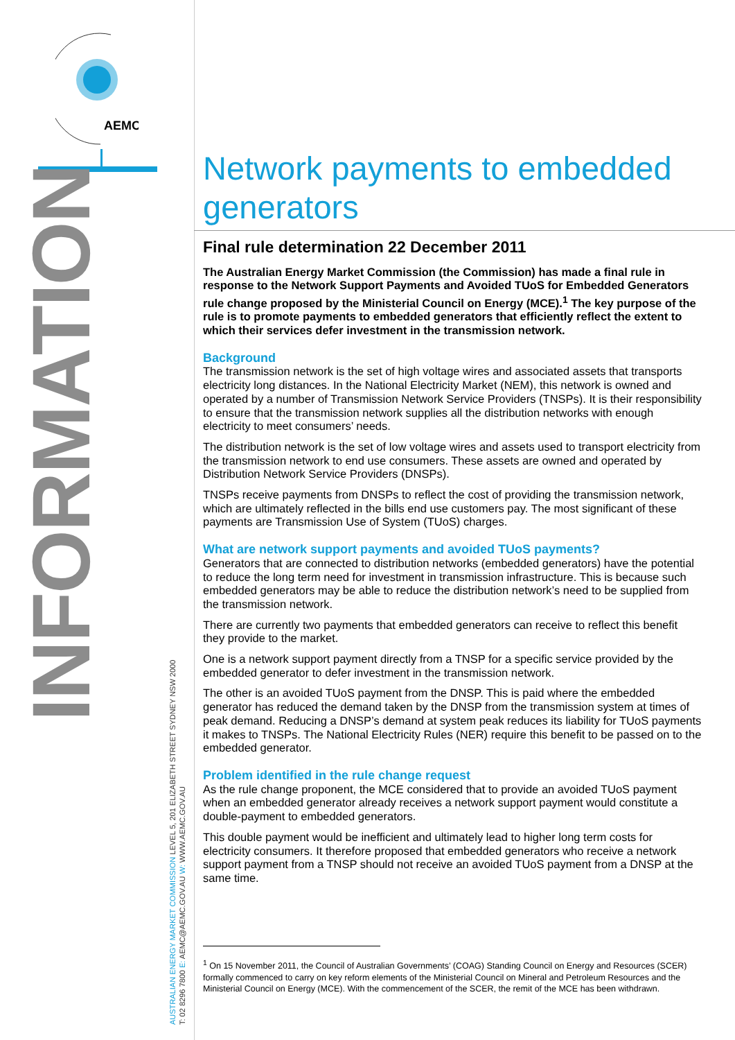AEMC
INFORMATION
AUSTRALIAN ENERGY MARKET COMMISSION LEVEL 5, 201 ELIZABETH STREET SYDNEY NSW 2000
T: 02 8296 7800 E: AEMC@AEMC.GOV.AU W: WWW.AEMC.GOV.AU
Network payments to embedded generators
Final rule determination 22 December 2011
The Australian Energy Market Commission (the Commission) has made a final rule in response to the Network Support Payments and Avoided TUoS for Embedded Generators rule change proposed by the Ministerial Council on Energy (MCE).<sup>1</sup> The key purpose of the rule is to promote payments to embedded generators that efficiently reflect the extent to which their services defer investment in the transmission network.
Background
The transmission network is the set of high voltage wires and associated assets that transports electricity long distances. In the National Electricity Market (NEM), this network is owned and operated by a number of Transmission Network Service Providers (TNSPs). It is their responsibility to ensure that the transmission network supplies all the distribution networks with enough electricity to meet consumers’ needs.
The distribution network is the set of low voltage wires and assets used to transport electricity from the transmission network to end use consumers. These assets are owned and operated by Distribution Network Service Providers (DNSPs).
TNSPs receive payments from DNSPs to reflect the cost of providing the transmission network, which are ultimately reflected in the bills end use customers pay. The most significant of these payments are Transmission Use of System (TUoS) charges.
What are network support payments and avoided TUoS payments?
Generators that are connected to distribution networks (embedded generators) have the potential to reduce the long term need for investment in transmission infrastructure. This is because such embedded generators may be able to reduce the distribution network’s need to be supplied from the transmission network.
There are currently two payments that embedded generators can receive to reflect this benefit they provide to the market.
One is a network support payment directly from a TNSP for a specific service provided by the embedded generator to defer investment in the transmission network.
The other is an avoided TUoS payment from the DNSP. This is paid where the embedded generator has reduced the demand taken by the DNSP from the transmission system at times of peak demand. Reducing a DNSP’s demand at system peak reduces its liability for TUoS payments it makes to TNSPs. The National Electricity Rules (NER) require this benefit to be passed on to the embedded generator.
Problem identified in the rule change request
As the rule change proponent, the MCE considered that to provide an avoided TUoS payment when an embedded generator already receives a network support payment would constitute a double-payment to embedded generators.
This double payment would be inefficient and ultimately lead to higher long term costs for electricity consumers. It therefore proposed that embedded generators who receive a network support payment from a TNSP should not receive an avoided TUoS payment from a DNSP at the same time.
<sup>1</sup> On 15 November 2011, the Council of Australian Governments’ (COAG) Standing Council on Energy and Resources (SCER) formally commenced to carry on key reform elements of the Ministerial Council on Mineral and Petroleum Resources and the Ministerial Council on Energy (MCE). With the commencement of the SCER, the remit of the MCE has been withdrawn.